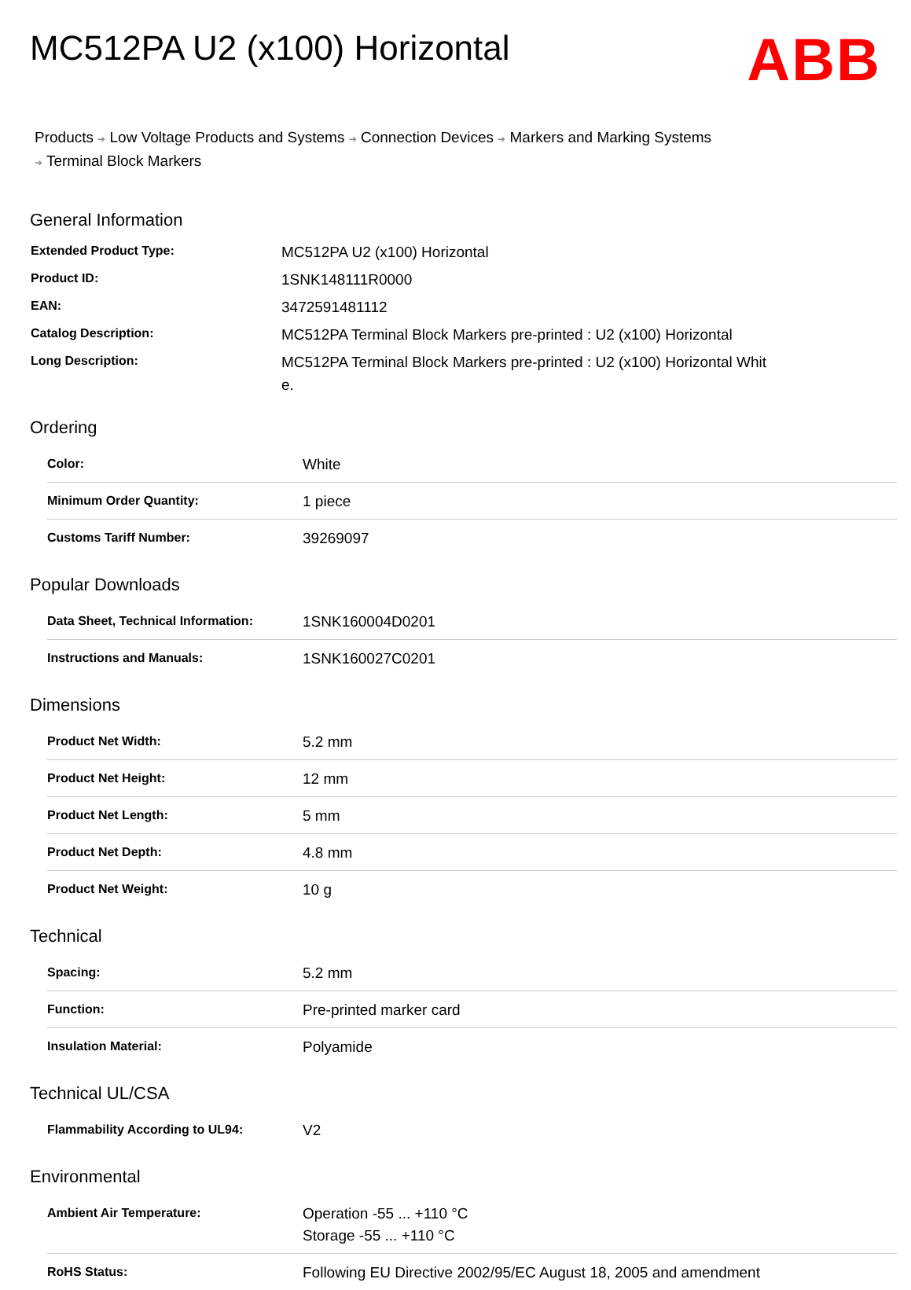MC512PA U2 (x100) Horizontal
ABB
Products ➔ Low Voltage Products and Systems ➔ Connection Devices ➔ Markers and Marking Systems
➔ Terminal Block Markers
General Information
| Extended Product Type: | MC512PA U2 (x100) Horizontal |
| Product ID: | 1SNK148111R0000 |
| EAN: | 3472591481112 |
| Catalog Description: | MC512PA Terminal Block Markers pre-printed : U2 (x100) Horizontal |
| Long Description: | MC512PA Terminal Block Markers pre-printed : U2 (x100) Horizontal Whit e. |
Ordering
| Color: | White |
| Minimum Order Quantity: | 1 piece |
| Customs Tariff Number: | 39269097 |
Popular Downloads
| Data Sheet, Technical Information: | 1SNK160004D0201 |
| Instructions and Manuals: | 1SNK160027C0201 |
Dimensions
| Product Net Width: | 5.2 mm |
| Product Net Height: | 12 mm |
| Product Net Length: | 5 mm |
| Product Net Depth: | 4.8 mm |
| Product Net Weight: | 10 g |
Technical
| Spacing: | 5.2 mm |
| Function: | Pre-printed marker card |
| Insulation Material: | Polyamide |
Technical UL/CSA
| Flammability According to UL94: | V2 |
Environmental
| Ambient Air Temperature: | Operation -55 ... +110 °C Storage -55 ... +110 °C |
| RoHS Status: | Following EU Directive 2002/95/EC August 18, 2005 and amendment |